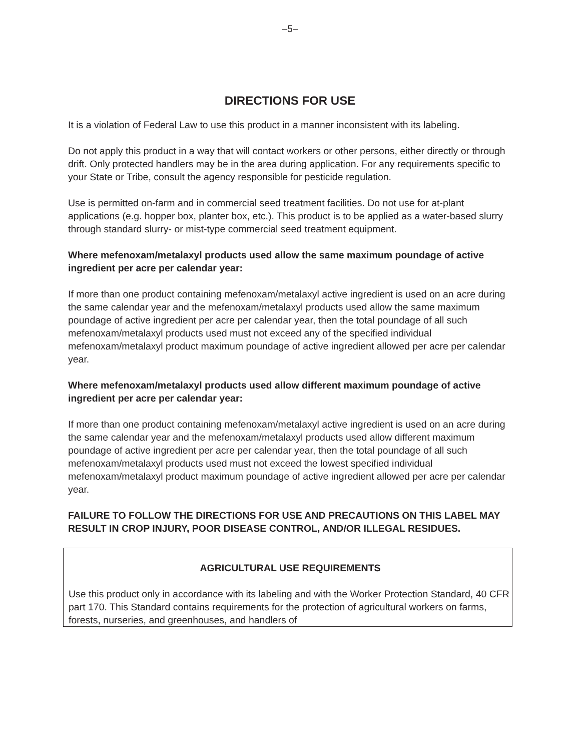–5–
DIRECTIONS FOR USE
It is a violation of Federal Law to use this product in a manner inconsistent with its labeling.
Do not apply this product in a way that will contact workers or other persons, either directly or through drift. Only protected handlers may be in the area during application. For any requirements specific to your State or Tribe, consult the agency responsible for pesticide regulation.
Use is permitted on-farm and in commercial seed treatment facilities. Do not use for at-plant applications (e.g. hopper box, planter box, etc.). This product is to be applied as a water-based slurry through standard slurry- or mist-type commercial seed treatment equipment.
Where mefenoxam/metalaxyl products used allow the same maximum poundage of active ingredient per acre per calendar year:
If more than one product containing mefenoxam/metalaxyl active ingredient is used on an acre during the same calendar year and the mefenoxam/metalaxyl products used allow the same maximum poundage of active ingredient per acre per calendar year, then the total poundage of all such mefenoxam/metalaxyl products used must not exceed any of the specified individual mefenoxam/metalaxyl product maximum poundage of active ingredient allowed per acre per calendar year.
Where mefenoxam/metalaxyl products used allow different maximum poundage of active ingredient per acre per calendar year:
If more than one product containing mefenoxam/metalaxyl active ingredient is used on an acre during the same calendar year and the mefenoxam/metalaxyl products used allow different maximum poundage of active ingredient per acre per calendar year, then the total poundage of all such mefenoxam/metalaxyl products used must not exceed the lowest specified individual mefenoxam/metalaxyl product maximum poundage of active ingredient allowed per acre per calendar year.
FAILURE TO FOLLOW THE DIRECTIONS FOR USE AND PRECAUTIONS ON THIS LABEL MAY RESULT IN CROP INJURY, POOR DISEASE CONTROL, AND/OR ILLEGAL RESIDUES.
AGRICULTURAL USE REQUIREMENTS
Use this product only in accordance with its labeling and with the Worker Protection Standard, 40 CFR part 170. This Standard contains requirements for the protection of agricultural workers on farms, forests, nurseries, and greenhouses, and handlers of